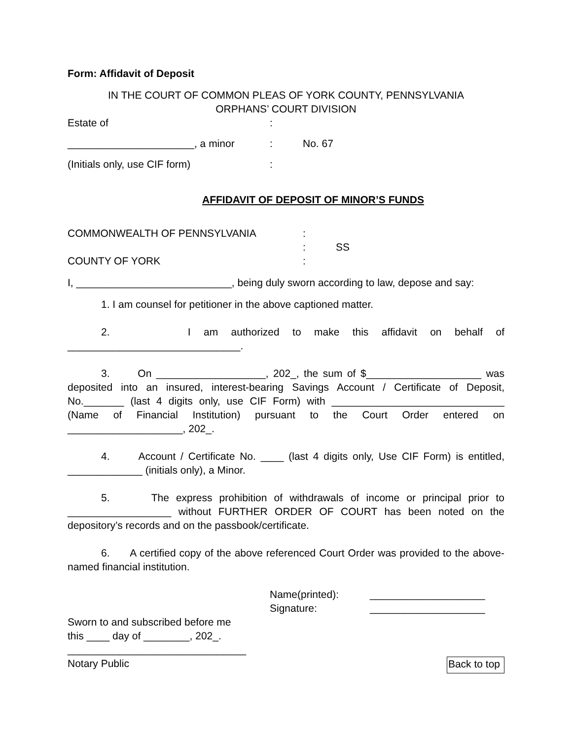Form: Affidavit of Deposit
IN THE COURT OF COMMON PLEAS OF YORK COUNTY, PENNSYLVANIA
ORPHANS’ COURT DIVISION
Estate of:
______________________, a minor: No. 67
(Initials only, use CIF form):
AFFIDAVIT OF DEPOSIT OF MINOR’S FUNDS
COMMONWEALTH OF PENNSYLVANIA:
: SS
COUNTY OF YORK:
I, ___________________________, being duly sworn according to law, depose and say:
1. I am counsel for petitioner in the above captioned matter.
2. I am authorized to make this affidavit on behalf of ______________________________.
3. On ___________________, 202_, the sum of $____________________ was deposited into an insured, interest-bearing Savings Account / Certificate of Deposit, No._______ (last 4 digits only, use CIF Form) with ______________________________ (Name of Financial Institution) pursuant to the Court Order entered on ____________________, 202_.
4. Account / Certificate No. ____ (last 4 digits only, Use CIF Form) is entitled, _____________ (initials only), a Minor.
5. The express prohibition of withdrawals of income or principal prior to __________________ without FURTHER ORDER OF COURT has been noted on the depository’s records and on the passbook/certificate.
6. A certified copy of the above referenced Court Order was provided to the above-named financial institution.
Name(printed): ____________________
Signature: ____________________
Sworn to and subscribed before me
this ____ day of ________, 202_.
_______________________________
Notary Public Back to top